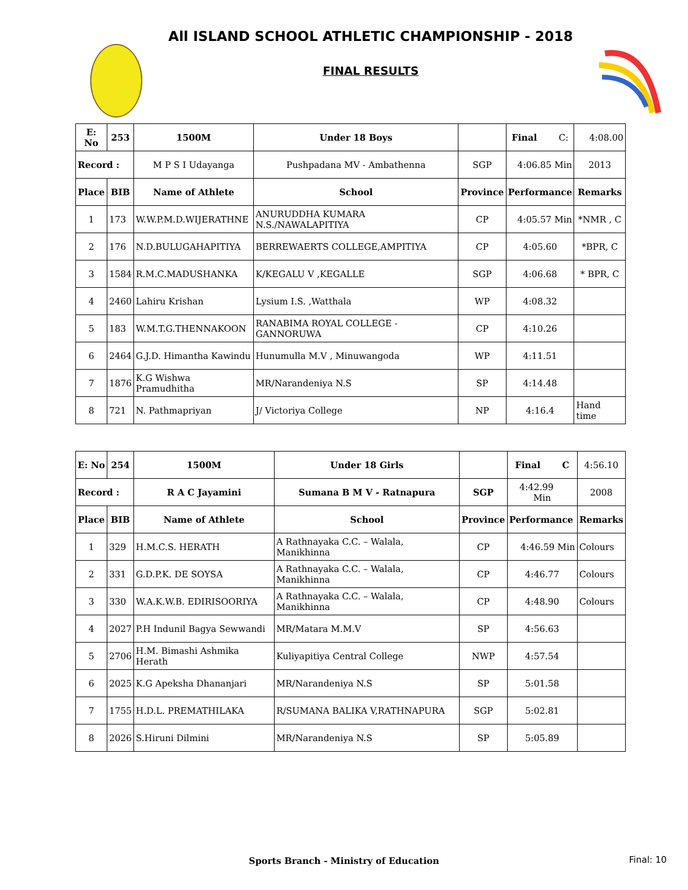All ISLAND SCHOOL ATHLETIC CHAMPIONSHIP - 2018
FINAL RESULTS
| E: No | 253 | 1500M | Under 18 Boys | | Final C: | 4:08.00 |
| Record : | | M P S I Udayanga | Pushpadana MV - Ambathenna | SGP | 4:06.85 Min | 2013 |
| Place | BIB | Name of Athlete | School | Province | Performance | Remarks |
| 1 | 173 | W.W.P.M.D.WIJERATHNE | ANURUDDHA KUMARA N.S./NAWALAPITIYA | CP | 4:05.57 Min | *NMR , C |
| 2 | 176 | N.D.BULUGAHAPITIYA | BERREWAERTS COLLEGE,AMPITIYA | CP | 4:05.60 | *BPR, C |
| 3 | 1584 | R.M.C.MADUSHANKA | K/KEGALU V ,KEGALLE | SGP | 4:06.68 | * BPR, C |
| 4 | 2460 | Lahiru Krishan | Lysium I.S. ,Watthala | WP | 4:08.32 | |
| 5 | 183 | W.M.T.G.THENNAKOON | RANABIMA ROYAL COLLEGE - GANNORUWA | CP | 4:10.26 | |
| 6 | 2464 | G.J.D. Himantha Kawindu | Hunumulla M.V , Minuwangoda | WP | 4:11.51 | |
| 7 | 1876 | K.G Wishwa Pramudhitha | MR/Narandeniya N.S | SP | 4:14.48 | |
| 8 | 721 | N. Pathmapriyan | J/ Victoriya College | NP | 4:16.4 | Hand time |
| E: No | 254 | 1500M | Under 18 Girls | | Final C | 4:56.10 |
| Record : | | R A C Jayamini | Sumana B M V - Ratnapura | SGP | 4:42.99 Min | 2008 |
| Place | BIB | Name of Athlete | School | Province | Performance | Remarks |
| 1 | 329 | H.M.C.S. HERATH | A Rathnayaka C.C. – Walala, Manikhinna | CP | 4:46.59 Min | Colours |
| 2 | 331 | G.D.P.K. DE SOYSA | A Rathnayaka C.C. – Walala, Manikhinna | CP | 4:46.77 | Colours |
| 3 | 330 | W.A.K.W.B. EDIRISOORIYA | A Rathnayaka C.C. – Walala, Manikhinna | CP | 4:48.90 | Colours |
| 4 | 2027 | P.H Indunil Bagya Sewwandi | MR/Matara M.M.V | SP | 4:56.63 | |
| 5 | 2706 | H.M. Bimashi Ashmika Herath | Kuliyapitiya Central College | NWP | 4:57.54 | |
| 6 | 2025 | K.G Apeksha Dhananjari | MR/Narandeniya N.S | SP | 5:01.58 | |
| 7 | 1755 | H.D.L. PREMATHILAKA | R/SUMANA BALIKA V,RATHNAPURA | SGP | 5:02.81 | |
| 8 | 2026 | S.Hiruni Dilmini | MR/Narandeniya N.S | SP | 5:05.89 | |
Sports Branch - Ministry of Education Final: 10